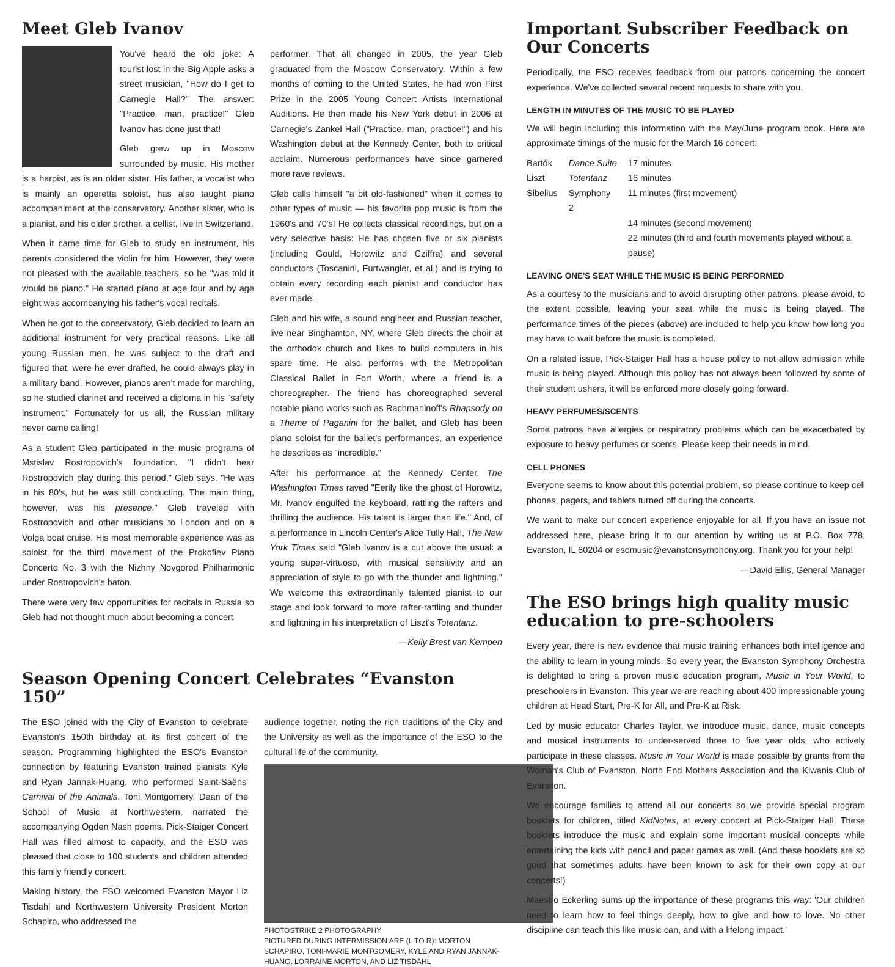Meet Gleb Ivanov
You've heard the old joke: A tourist lost in the Big Apple asks a street musician, "How do I get to Carnegie Hall?" The answer: "Practice, man, practice!" Gleb Ivanov has done just that!
Gleb grew up in Moscow surrounded by music. His mother is a harpist, as is an older sister. His father, a vocalist who is mainly an operetta soloist, has also taught piano accompaniment at the conservatory. Another sister, who is a pianist, and his older brother, a cellist, live in Switzerland.
When it came time for Gleb to study an instrument, his parents considered the violin for him. However, they were not pleased with the available teachers, so he "was told it would be piano." He started piano at age four and by age eight was accompanying his father's vocal recitals.
When he got to the conservatory, Gleb decided to learn an additional instrument for very practical reasons. Like all young Russian men, he was subject to the draft and figured that, were he ever drafted, he could always play in a military band. However, pianos aren't made for marching, so he studied clarinet and received a diploma in his "safety instrument." Fortunately for us all, the Russian military never came calling!
As a student Gleb participated in the music programs of Mstislav Rostropovich's foundation. "I didn't hear Rostropovich play during this period," Gleb says. "He was in his 80's, but he was still conducting. The main thing, however, was his presence." Gleb traveled with Rostropovich and other musicians to London and on a Volga boat cruise. His most memorable experience was as soloist for the third movement of the Prokofiev Piano Concerto No. 3 with the Nizhny Novgorod Philharmonic under Rostropovich's baton.
There were very few opportunities for recitals in Russia so Gleb had not thought much about becoming a concert
performer. That all changed in 2005, the year Gleb graduated from the Moscow Conservatory. Within a few months of coming to the United States, he had won First Prize in the 2005 Young Concert Artists International Auditions. He then made his New York debut in 2006 at Carnegie's Zankel Hall ("Practice, man, practice!") and his Washington debut at the Kennedy Center, both to critical acclaim. Numerous performances have since garnered more rave reviews.
Gleb calls himself "a bit old-fashioned" when it comes to other types of music — his favorite pop music is from the 1960's and 70's! He collects classical recordings, but on a very selective basis: He has chosen five or six pianists (including Gould, Horowitz and Cziffra) and several conductors (Toscanini, Furtwangler, et al.) and is trying to obtain every recording each pianist and conductor has ever made.
Gleb and his wife, a sound engineer and Russian teacher, live near Binghamton, NY, where Gleb directs the choir at the orthodox church and likes to build computers in his spare time. He also performs with the Metropolitan Classical Ballet in Fort Worth, where a friend is a choreographer. The friend has choreographed several notable piano works such as Rachmaninoff's Rhapsody on a Theme of Paganini for the ballet, and Gleb has been piano soloist for the ballet's performances, an experience he describes as "incredible."
After his performance at the Kennedy Center, The Washington Times raved "Eerily like the ghost of Horowitz, Mr. Ivanov engulfed the keyboard, rattling the rafters and thrilling the audience. His talent is larger than life." And, of a performance in Lincoln Center's Alice Tully Hall, The New York Times said "Gleb Ivanov is a cut above the usual: a young super-virtuoso, with musical sensitivity and an appreciation of style to go with the thunder and lightning." We welcome this extraordinarily talented pianist to our stage and look forward to more rafter-rattling and thunder and lightning in his interpretation of Liszt's Totentanz.
—Kelly Brest van Kempen
Season Opening Concert Celebrates “Evanston 150”
The ESO joined with the City of Evanston to celebrate Evanston's 150th birthday at its first concert of the season. Programming highlighted the ESO's Evanston connection by featuring Evanston trained pianists Kyle and Ryan Jannak-Huang, who performed Saint-Saëns' Carnival of the Animals. Toni Montgomery, Dean of the School of Music at Northwestern, narrated the accompanying Ogden Nash poems. Pick-Staiger Concert Hall was filled almost to capacity, and the ESO was pleased that close to 100 students and children attended this family friendly concert.
Making history, the ESO welcomed Evanston Mayor Liz Tisdahl and Northwestern University President Morton Schapiro, who addressed the
audience together, noting the rich traditions of the City and the University as well as the importance of the ESO to the cultural life of the community.
PHOTOSTRIKE 2 PHOTOGRAPHY
PICTURED DURING INTERMISSION ARE (L TO R): MORTON SCHAPIRO, TONI-MARIE MONTGOMERY, KYLE AND RYAN JANNAK-HUANG, LORRAINE MORTON, AND LIZ TISDAHL
Important Subscriber Feedback on Our Concerts
Periodically, the ESO receives feedback from our patrons concerning the concert experience. We've collected several recent requests to share with you.
LENGTH IN MINUTES OF THE MUSIC TO BE PLAYED
We will begin including this information with the May/June program book. Here are approximate timings of the music for the March 16 concert:
| Bartók | Dance Suite | 17 minutes |
| Liszt | Totentanz | 16 minutes |
| Sibelius | Symphony 2 | 11 minutes (first movement) |
| | | 14 minutes (second movement) |
| | | 22 minutes (third and fourth movements played without a pause) |
LEAVING ONE'S SEAT WHILE THE MUSIC IS BEING PERFORMED
As a courtesy to the musicians and to avoid disrupting other patrons, please avoid, to the extent possible, leaving your seat while the music is being played. The performance times of the pieces (above) are included to help you know how long you may have to wait before the music is completed.
On a related issue, Pick-Staiger Hall has a house policy to not allow admission while music is being played. Although this policy has not always been followed by some of their student ushers, it will be enforced more closely going forward.
HEAVY PERFUMES/SCENTS
Some patrons have allergies or respiratory problems which can be exacerbated by exposure to heavy perfumes or scents. Please keep their needs in mind.
CELL PHONES
Everyone seems to know about this potential problem, so please continue to keep cell phones, pagers, and tablets turned off during the concerts.
We want to make our concert experience enjoyable for all. If you have an issue not addressed here, please bring it to our attention by writing us at P.O. Box 778, Evanston, IL 60204 or esomusic@evanstonsymphony.org. Thank you for your help!
—David Ellis, General Manager
The ESO brings high quality music education to pre-schoolers
Every year, there is new evidence that music training enhances both intelligence and the ability to learn in young minds. So every year, the Evanston Symphony Orchestra is delighted to bring a proven music education program, Music in Your World, to preschoolers in Evanston. This year we are reaching about 400 impressionable young children at Head Start, Pre-K for All, and Pre-K at Risk.
Led by music educator Charles Taylor, we introduce music, dance, music concepts and musical instruments to under-served three to five year olds, who actively participate in these classes. Music in Your World is made possible by grants from the Woman's Club of Evanston, North End Mothers Association and the Kiwanis Club of Evanston.
We encourage families to attend all our concerts so we provide special program booklets for children, titled KidNotes, at every concert at Pick-Staiger Hall. These booklets introduce the music and explain some important musical concepts while entertaining the kids with pencil and paper games as well. (And these booklets are so good that sometimes adults have been known to ask for their own copy at our concerts!)
Maestro Eckerling sums up the importance of these programs this way: 'Our children need to learn how to feel things deeply, how to give and how to love. No other discipline can teach this like music can, and with a lifelong impact.'